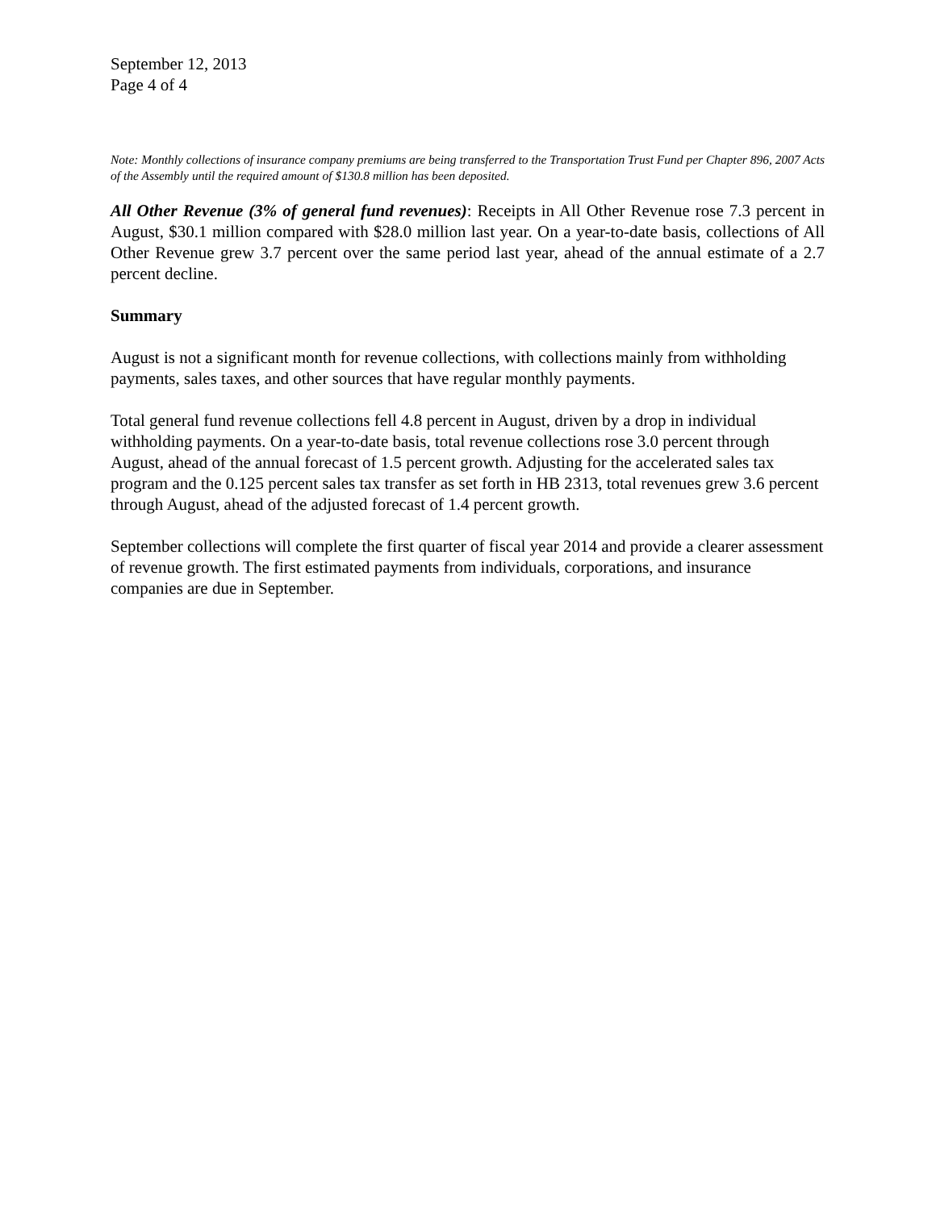September 12, 2013
Page 4 of 4
Note: Monthly collections of insurance company premiums are being transferred to the Transportation Trust Fund per Chapter 896, 2007 Acts of the Assembly until the required amount of $130.8 million has been deposited.
All Other Revenue (3% of general fund revenues): Receipts in All Other Revenue rose 7.3 percent in August, $30.1 million compared with $28.0 million last year. On a year-to-date basis, collections of All Other Revenue grew 3.7 percent over the same period last year, ahead of the annual estimate of a 2.7 percent decline.
Summary
August is not a significant month for revenue collections, with collections mainly from withholding payments, sales taxes, and other sources that have regular monthly payments.
Total general fund revenue collections fell 4.8 percent in August, driven by a drop in individual withholding payments. On a year-to-date basis, total revenue collections rose 3.0 percent through August, ahead of the annual forecast of 1.5 percent growth. Adjusting for the accelerated sales tax program and the 0.125 percent sales tax transfer as set forth in HB 2313, total revenues grew 3.6 percent through August, ahead of the adjusted forecast of 1.4 percent growth.
September collections will complete the first quarter of fiscal year 2014 and provide a clearer assessment of revenue growth. The first estimated payments from individuals, corporations, and insurance companies are due in September.